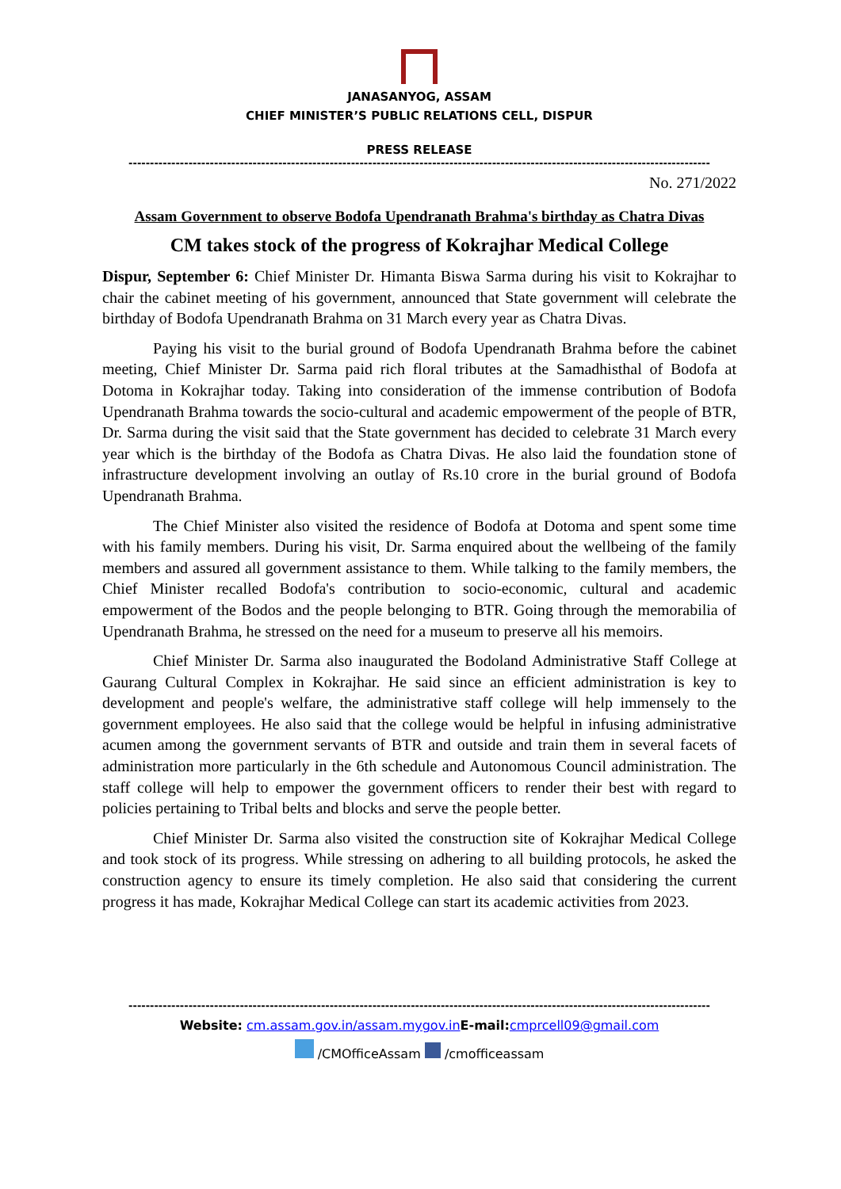JANASANYOG, ASSAM
CHIEF MINISTER’S PUBLIC RELATIONS CELL, DISPUR
PRESS RELEASE
----------------------------------------------------------------------------------------------------------------------------------------
No. 271/2022
Assam Government to observe Bodofa Upendranath Brahma's birthday as Chatra Divas
CM takes stock of the progress of Kokrajhar Medical College
Dispur, September 6: Chief Minister Dr. Himanta Biswa Sarma during his visit to Kokrajhar to chair the cabinet meeting of his government, announced that State government will celebrate the birthday of Bodofa Upendranath Brahma on 31 March every year as Chatra Divas.
Paying his visit to the burial ground of Bodofa Upendranath Brahma before the cabinet meeting, Chief Minister Dr. Sarma paid rich floral tributes at the Samadhisthal of Bodofa at Dotoma in Kokrajhar today. Taking into consideration of the immense contribution of Bodofa Upendranath Brahma towards the socio-cultural and academic empowerment of the people of BTR, Dr. Sarma during the visit said that the State government has decided to celebrate 31 March every year which is the birthday of the Bodofa as Chatra Divas. He also laid the foundation stone of infrastructure development involving an outlay of Rs.10 crore in the burial ground of Bodofa Upendranath Brahma.
The Chief Minister also visited the residence of Bodofa at Dotoma and spent some time with his family members. During his visit, Dr. Sarma enquired about the wellbeing of the family members and assured all government assistance to them. While talking to the family members, the Chief Minister recalled Bodofa's contribution to socio-economic, cultural and academic empowerment of the Bodos and the people belonging to BTR. Going through the memorabilia of Upendranath Brahma, he stressed on the need for a museum to preserve all his memoirs.
Chief Minister Dr. Sarma also inaugurated the Bodoland Administrative Staff College at Gaurang Cultural Complex in Kokrajhar. He said since an efficient administration is key to development and people's welfare, the administrative staff college will help immensely to the government employees. He also said that the college would be helpful in infusing administrative acumen among the government servants of BTR and outside and train them in several facets of administration more particularly in the 6th schedule and Autonomous Council administration. The staff college will help to empower the government officers to render their best with regard to policies pertaining to Tribal belts and blocks and serve the people better.
Chief Minister Dr. Sarma also visited the construction site of Kokrajhar Medical College and took stock of its progress. While stressing on adhering to all building protocols, he asked the construction agency to ensure its timely completion. He also said that considering the current progress it has made, Kokrajhar Medical College can start its academic activities from 2023.
----------------------------------------------------------------------------------------------------------------------------------------
Website: cm.assam.gov.in/assam.mygov.in E-mail: cmprcell09@gmail.com
/CMOfficeAssam /cmofficeassam